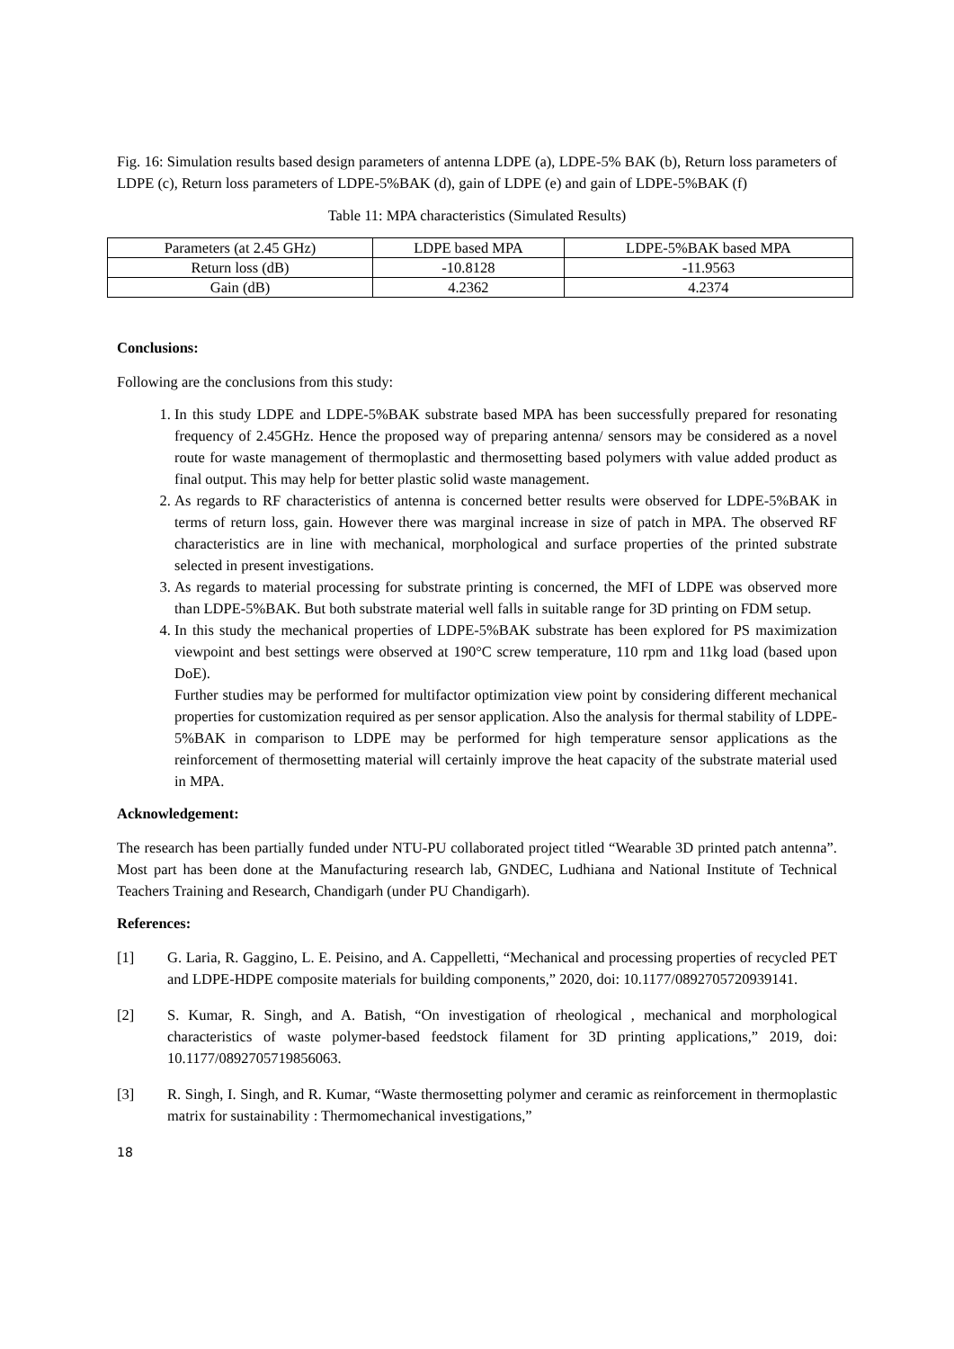Fig. 16: Simulation results based design parameters of antenna LDPE (a), LDPE-5% BAK (b), Return loss parameters of LDPE (c), Return loss parameters of LDPE-5%BAK (d), gain of LDPE (e) and gain of LDPE-5%BAK (f)
Table 11: MPA characteristics (Simulated Results)
| Parameters (at 2.45 GHz) | LDPE based MPA | LDPE-5%BAK based MPA |
| Return loss (dB) | -10.8128 | -11.9563 |
| Gain (dB) | 4.2362 | 4.2374 |
Conclusions:
Following are the conclusions from this study:
1. In this study LDPE and LDPE-5%BAK substrate based MPA has been successfully prepared for resonating frequency of 2.45GHz. Hence the proposed way of preparing antenna/ sensors may be considered as a novel route for waste management of thermoplastic and thermosetting based polymers with value added product as final output. This may help for better plastic solid waste management.
2. As regards to RF characteristics of antenna is concerned better results were observed for LDPE-5%BAK in terms of return loss, gain. However there was marginal increase in size of patch in MPA. The observed RF characteristics are in line with mechanical, morphological and surface properties of the printed substrate selected in present investigations.
3. As regards to material processing for substrate printing is concerned, the MFI of LDPE was observed more than LDPE-5%BAK. But both substrate material well falls in suitable range for 3D printing on FDM setup.
4. In this study the mechanical properties of LDPE-5%BAK substrate has been explored for PS maximization viewpoint and best settings were observed at 190°C screw temperature, 110 rpm and 11kg load (based upon DoE).
Further studies may be performed for multifactor optimization view point by considering different mechanical properties for customization required as per sensor application. Also the analysis for thermal stability of LDPE-5%BAK in comparison to LDPE may be performed for high temperature sensor applications as the reinforcement of thermosetting material will certainly improve the heat capacity of the substrate material used in MPA.
Acknowledgement:
The research has been partially funded under NTU-PU collaborated project titled “Wearable 3D printed patch antenna”. Most part has been done at the Manufacturing research lab, GNDEC, Ludhiana and National Institute of Technical Teachers Training and Research, Chandigarh (under PU Chandigarh).
References:
[1] G. Laria, R. Gaggino, L. E. Peisino, and A. Cappelletti, “Mechanical and processing properties of recycled PET and LDPE-HDPE composite materials for building components,” 2020, doi: 10.1177/0892705720939141.
[2] S. Kumar, R. Singh, and A. Batish, “On investigation of rheological , mechanical and morphological characteristics of waste polymer-based feedstock filament for 3D printing applications,” 2019, doi: 10.1177/0892705719856063.
[3] R. Singh, I. Singh, and R. Kumar, “Waste thermosetting polymer and ceramic as reinforcement in thermoplastic matrix for sustainability : Thermomechanical investigations,”
18